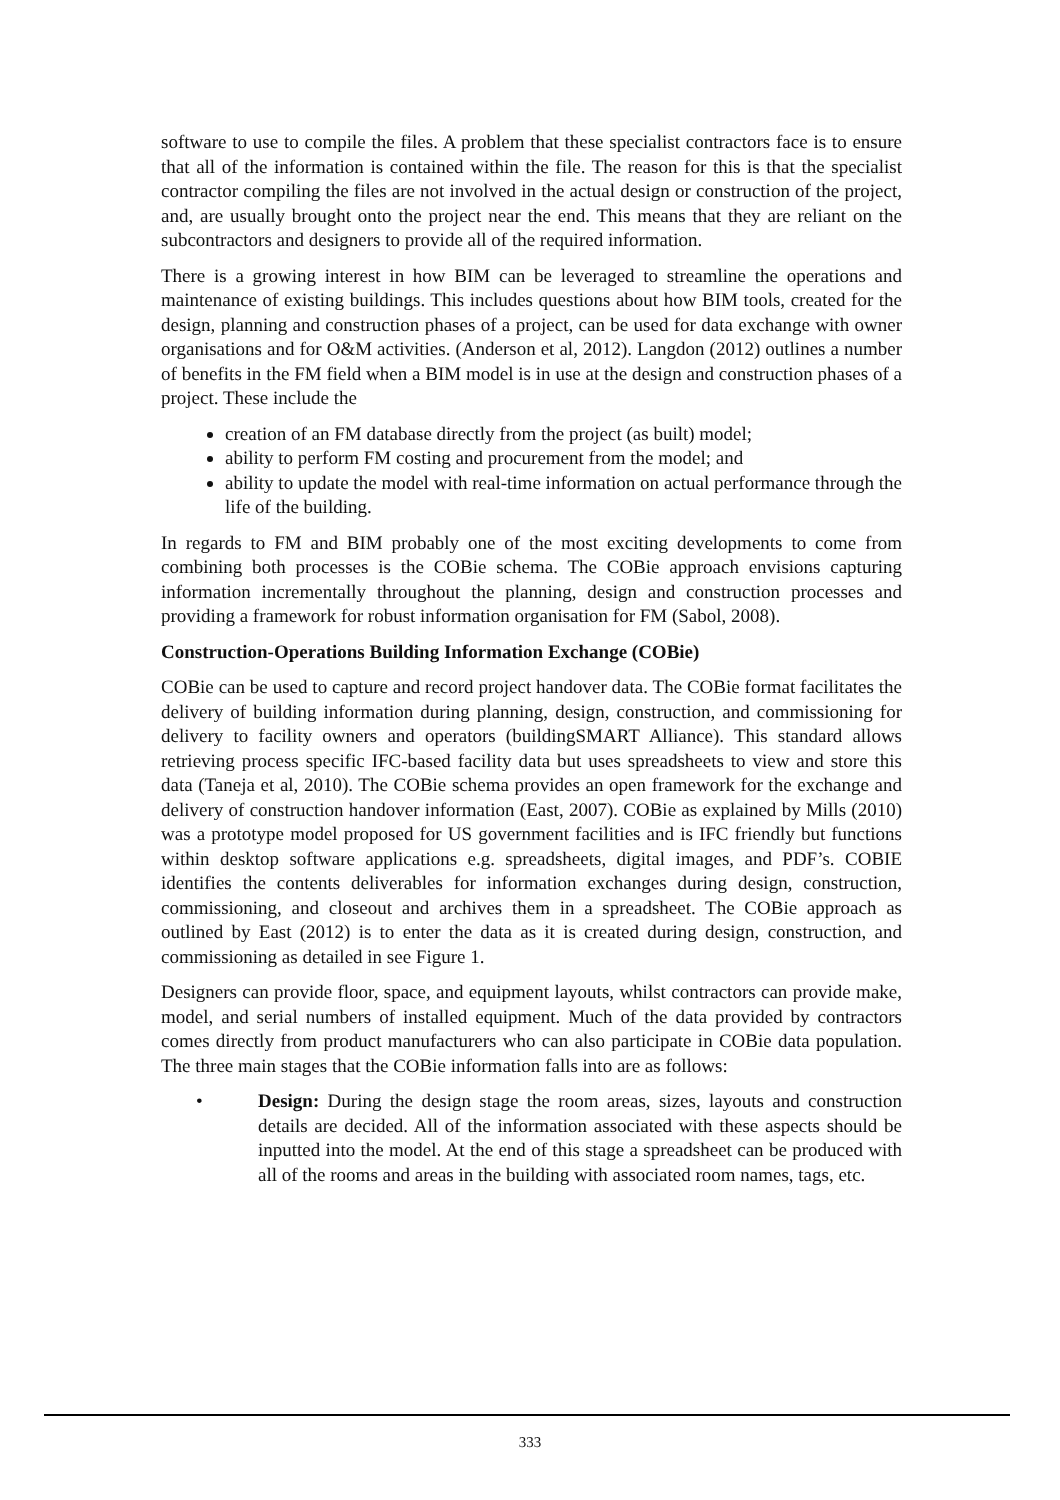software to use to compile the files. A problem that these specialist contractors face is to ensure that all of the information is contained within the file. The reason for this is that the specialist contractor compiling the files are not involved in the actual design or construction of the project, and, are usually brought onto the project near the end. This means that they are reliant on the subcontractors and designers to provide all of the required information.
There is a growing interest in how BIM can be leveraged to streamline the operations and maintenance of existing buildings. This includes questions about how BIM tools, created for the design, planning and construction phases of a project, can be used for data exchange with owner organisations and for O&M activities. (Anderson et al, 2012). Langdon (2012) outlines a number of benefits in the FM field when a BIM model is in use at the design and construction phases of a project. These include the
creation of an FM database directly from the project (as built) model;
ability to perform FM costing and procurement from the model; and
ability to update the model with real-time information on actual performance through the life of the building.
In regards to FM and BIM probably one of the most exciting developments to come from combining both processes is the COBie schema. The COBie approach envisions capturing information incrementally throughout the planning, design and construction processes and providing a framework for robust information organisation for FM (Sabol, 2008).
Construction-Operations Building Information Exchange (COBie)
COBie can be used to capture and record project handover data. The COBie format facilitates the delivery of building information during planning, design, construction, and commissioning for delivery to facility owners and operators (buildingSMART Alliance). This standard allows retrieving process specific IFC-based facility data but uses spreadsheets to view and store this data (Taneja et al, 2010). The COBie schema provides an open framework for the exchange and delivery of construction handover information (East, 2007). COBie as explained by Mills (2010) was a prototype model proposed for US government facilities and is IFC friendly but functions within desktop software applications e.g. spreadsheets, digital images, and PDF’s. COBIE identifies the contents deliverables for information exchanges during design, construction, commissioning, and closeout and archives them in a spreadsheet. The COBie approach as outlined by East (2012) is to enter the data as it is created during design, construction, and commissioning as detailed in see Figure 1.
Designers can provide floor, space, and equipment layouts, whilst contractors can provide make, model, and serial numbers of installed equipment. Much of the data provided by contractors comes directly from product manufacturers who can also participate in COBie data population. The three main stages that the COBie information falls into are as follows:
• Design: During the design stage the room areas, sizes, layouts and construction details are decided. All of the information associated with these aspects should be inputted into the model. At the end of this stage a spreadsheet can be produced with all of the rooms and areas in the building with associated room names, tags, etc.
333